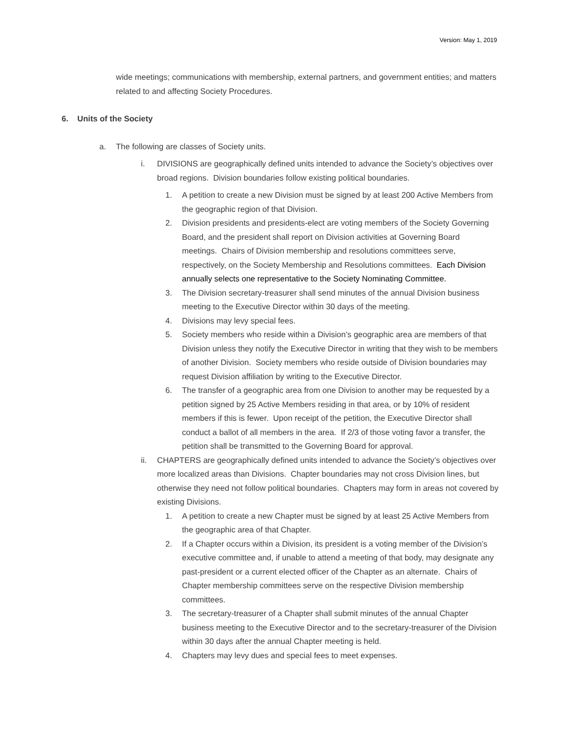Version: May 1, 2019
wide meetings; communications with membership, external partners, and government entities; and matters related to and affecting Society Procedures.
6. Units of the Society
a. The following are classes of Society units.
i. DIVISIONS are geographically defined units intended to advance the Society’s objectives over broad regions. Division boundaries follow existing political boundaries.
1. A petition to create a new Division must be signed by at least 200 Active Members from the geographic region of that Division.
2. Division presidents and presidents-elect are voting members of the Society Governing Board, and the president shall report on Division activities at Governing Board meetings. Chairs of Division membership and resolutions committees serve, respectively, on the Society Membership and Resolutions committees. Each Division annually selects one representative to the Society Nominating Committee.
3. The Division secretary-treasurer shall send minutes of the annual Division business meeting to the Executive Director within 30 days of the meeting.
4. Divisions may levy special fees.
5. Society members who reside within a Division’s geographic area are members of that Division unless they notify the Executive Director in writing that they wish to be members of another Division. Society members who reside outside of Division boundaries may request Division affiliation by writing to the Executive Director.
6. The transfer of a geographic area from one Division to another may be requested by a petition signed by 25 Active Members residing in that area, or by 10% of resident members if this is fewer. Upon receipt of the petition, the Executive Director shall conduct a ballot of all members in the area. If 2/3 of those voting favor a transfer, the petition shall be transmitted to the Governing Board for approval.
ii. CHAPTERS are geographically defined units intended to advance the Society’s objectives over more localized areas than Divisions. Chapter boundaries may not cross Division lines, but otherwise they need not follow political boundaries. Chapters may form in areas not covered by existing Divisions.
1. A petition to create a new Chapter must be signed by at least 25 Active Members from the geographic area of that Chapter.
2. If a Chapter occurs within a Division, its president is a voting member of the Division’s executive committee and, if unable to attend a meeting of that body, may designate any past-president or a current elected officer of the Chapter as an alternate. Chairs of Chapter membership committees serve on the respective Division membership committees.
3. The secretary-treasurer of a Chapter shall submit minutes of the annual Chapter business meeting to the Executive Director and to the secretary-treasurer of the Division within 30 days after the annual Chapter meeting is held.
4. Chapters may levy dues and special fees to meet expenses.